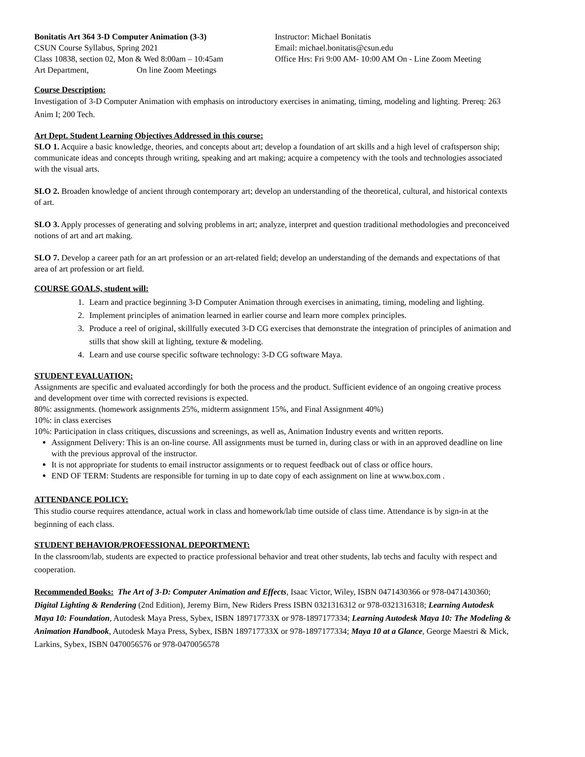Bonitatis Art 364 3-D Computer Animation (3-3)
CSUN Course Syllabus, Spring 2021
Class 10838, section 02, Mon & Wed 8:00am – 10:45am
Art Department, On line Zoom Meetings
Instructor: Michael Bonitatis
Email: michael.bonitatis@csun.edu
Office Hrs: Fri 9:00 AM- 10:00 AM On - Line Zoom Meeting
Course Description:
Investigation of 3-D Computer Animation with emphasis on introductory exercises in animating, timing, modeling and lighting. Prereq: 263 Anim I; 200 Tech.
Art Dept. Student Learning Objectives Addressed in this course:
SLO 1. Acquire a basic knowledge, theories, and concepts about art; develop a foundation of art skills and a high level of craftsperson ship; communicate ideas and concepts through writing, speaking and art making; acquire a competency with the tools and technologies associated with the visual arts.
SLO 2. Broaden knowledge of ancient through contemporary art; develop an understanding of the theoretical, cultural, and historical contexts of art.
SLO 3. Apply processes of generating and solving problems in art; analyze, interpret and question traditional methodologies and preconceived notions of art and art making.
SLO 7. Develop a career path for an art profession or an art-related field; develop an understanding of the demands and expectations of that area of art profession or art field.
COURSE GOALS, student will:
1. Learn and practice beginning 3-D Computer Animation through exercises in animating, timing, modeling and lighting.
2. Implement principles of animation learned in earlier course and learn more complex principles.
3. Produce a reel of original, skillfully executed 3-D CG exercises that demonstrate the integration of principles of animation and stills that show skill at lighting, texture & modeling.
4. Learn and use course specific software technology: 3-D CG software Maya.
STUDENT EVALUATION:
Assignments are specific and evaluated accordingly for both the process and the product. Sufficient evidence of an ongoing creative process and development over time with corrected revisions is expected.
80%: assignments. (homework assignments 25%, midterm assignment 15%, and Final Assignment 40%)
10%: in class exercises
10%: Participation in class critiques, discussions and screenings, as well as, Animation Industry events and written reports.
Assignment Delivery: This is an on-line course. All assignments must be turned in, during class or with in an approved deadline on line with the previous approval of the instructor.
It is not appropriate for students to email instructor assignments or to request feedback out of class or office hours.
END OF TERM: Students are responsible for turning in up to date copy of each assignment on line at www.box.com .
ATTENDANCE POLICY:
This studio course requires attendance, actual work in class and homework/lab time outside of class time. Attendance is by sign-in at the beginning of each class.
STUDENT BEHAVIOR/PROFESSIONAL DEPORTMENT:
In the classroom/lab, students are expected to practice professional behavior and treat other students, lab techs and faculty with respect and cooperation.
Recommended Books: The Art of 3-D: Computer Animation and Effects, Isaac Victor, Wiley, ISBN 0471430366 or 978-0471430360; Digital Lighting & Rendering (2nd Edition), Jeremy Birn, New Riders Press ISBN 0321316312 or 978-0321316318; Learning Autodesk Maya 10: Foundation, Autodesk Maya Press, Sybex, ISBN 189717733X or 978-1897177334; Learning Autodesk Maya 10: The Modeling & Animation Handbook, Autodesk Maya Press, Sybex, ISBN 189717733X or 978-1897177334; Maya 10 at a Glance, George Maestri & Mick, Larkins, Sybex, ISBN 0470056576 or 978-0470056578